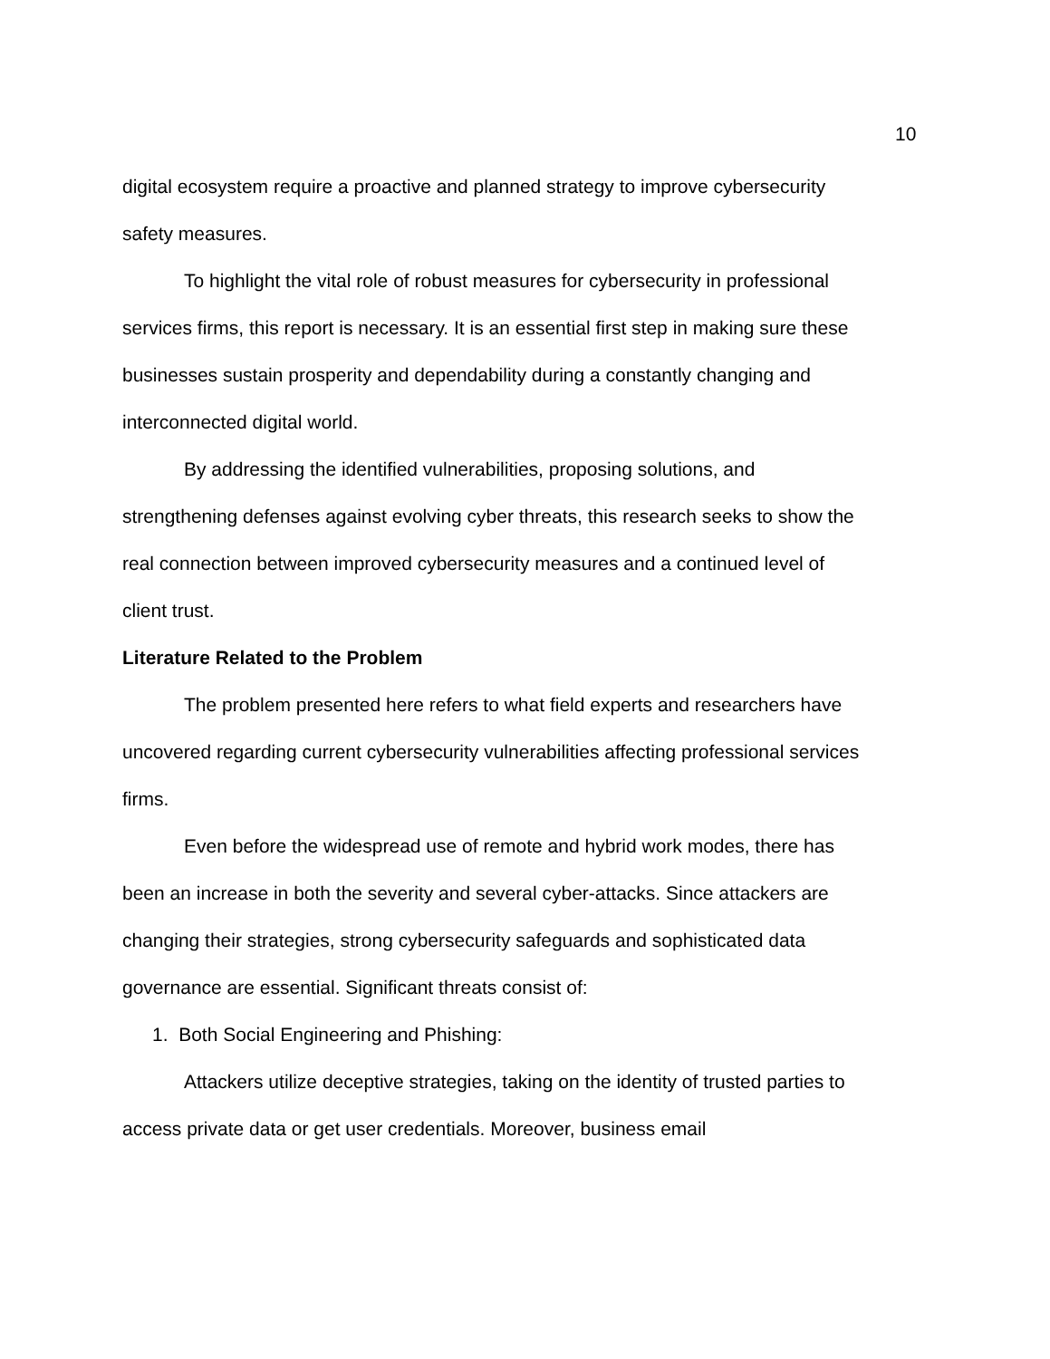10
digital ecosystem require a proactive and planned strategy to improve cybersecurity safety measures.
To highlight the vital role of robust measures for cybersecurity in professional services firms, this report is necessary. It is an essential first step in making sure these businesses sustain prosperity and dependability during a constantly changing and interconnected digital world.
By addressing the identified vulnerabilities, proposing solutions, and strengthening defenses against evolving cyber threats, this research seeks to show the real connection between improved cybersecurity measures and a continued level of client trust.
Literature Related to the Problem
The problem presented here refers to what field experts and researchers have uncovered regarding current cybersecurity vulnerabilities affecting professional services firms.
Even before the widespread use of remote and hybrid work modes, there has been an increase in both the severity and several cyber-attacks. Since attackers are changing their strategies, strong cybersecurity safeguards and sophisticated data governance are essential. Significant threats consist of:
1. Both Social Engineering and Phishing:
Attackers utilize deceptive strategies, taking on the identity of trusted parties to access private data or get user credentials. Moreover, business email